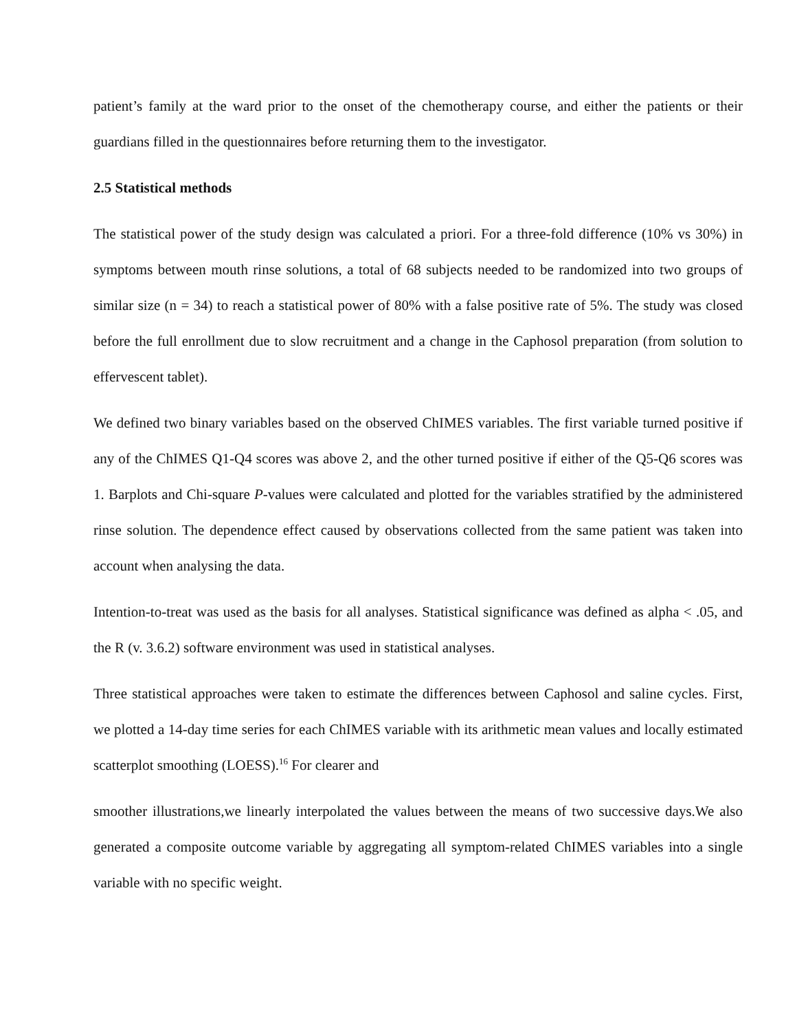patient’s family at the ward prior to the onset of the chemotherapy course, and either the patients or their guardians filled in the questionnaires before returning them to the investigator.
2.5 Statistical methods
The statistical power of the study design was calculated a priori. For a three-fold difference (10% vs 30%) in symptoms between mouth rinse solutions, a total of 68 subjects needed to be randomized into two groups of similar size (n = 34) to reach a statistical power of 80% with a false positive rate of 5%. The study was closed before the full enrollment due to slow recruitment and a change in the Caphosol preparation (from solution to effervescent tablet).
We defined two binary variables based on the observed ChIMES variables. The first variable turned positive if any of the ChIMES Q1-Q4 scores was above 2, and the other turned positive if either of the Q5-Q6 scores was 1. Barplots and Chi-square P-values were calculated and plotted for the variables stratified by the administered rinse solution. The dependence effect caused by observations collected from the same patient was taken into account when analysing the data.
Intention-to-treat was used as the basis for all analyses. Statistical significance was defined as alpha < .05, and the R (v. 3.6.2) software environment was used in statistical analyses.
Three statistical approaches were taken to estimate the differences between Caphosol and saline cycles. First, we plotted a 14-day time series for each ChIMES variable with its arithmetic mean values and locally estimated scatterplot smoothing (LOESS).<sup>16</sup> For clearer and
smoother illustrations,we linearly interpolated the values between the means of two successive days.We also generated a composite outcome variable by aggregating all symptom-related ChIMES variables into a single variable with no specific weight.